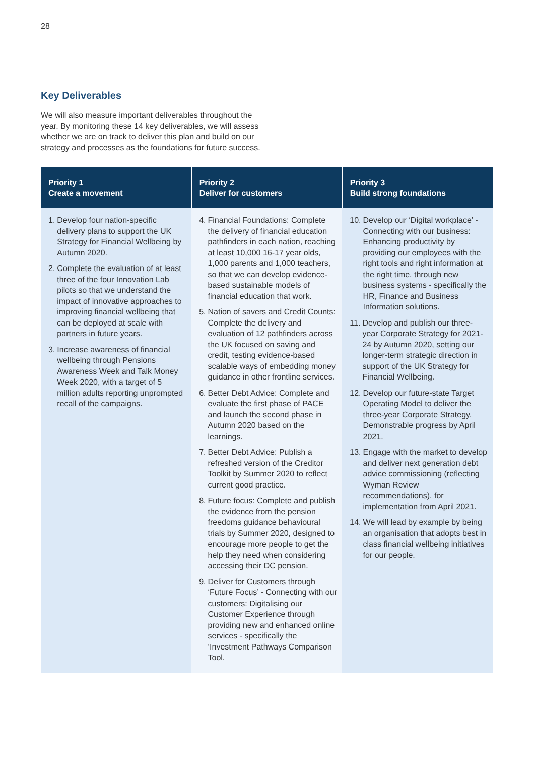28
Key Deliverables
We will also measure important deliverables throughout the year. By monitoring these 14 key deliverables, we will assess whether we are on track to deliver this plan and build on our strategy and processes as the foundations for future success.
| Priority 1 Create a movement | Priority 2 Deliver for customers | Priority 3 Build strong foundations |
| --- | --- | --- |
| 1. Develop four nation-specific delivery plans to support the UK Strategy for Financial Wellbeing by Autumn 2020. 2. Complete the evaluation of at least three of the four Innovation Lab pilots so that we understand the impact of innovative approaches to improving financial wellbeing that can be deployed at scale with partners in future years. 3. Increase awareness of financial wellbeing through Pensions Awareness Week and Talk Money Week 2020, with a target of 5 million adults reporting unprompted recall of the campaigns. | 4. Financial Foundations: Complete the delivery of financial education pathfinders in each nation, reaching at least 10,000 16-17 year olds, 1,000 parents and 1,000 teachers, so that we can develop evidence-based sustainable models of financial education that work. 5. Nation of savers and Credit Counts: Complete the delivery and evaluation of 12 pathfinders across the UK focused on saving and credit, testing evidence-based scalable ways of embedding money guidance in other frontline services. 6. Better Debt Advice: Complete and evaluate the first phase of PACE and launch the second phase in Autumn 2020 based on the learnings. 7. Better Debt Advice: Publish a refreshed version of the Creditor Toolkit by Summer 2020 to reflect current good practice. 8. Future focus: Complete and publish the evidence from the pension freedoms guidance behavioural trials by Summer 2020, designed to encourage more people to get the help they need when considering accessing their DC pension. 9. Deliver for Customers through ‘Future Focus’ - Connecting with our customers: Digitalising our Customer Experience through providing new and enhanced online services - specifically the ‘Investment Pathways Comparison Tool. | 10. Develop our ‘Digital workplace’ - Connecting with our business: Enhancing productivity by providing our employees with the right tools and right information at the right time, through new business systems - specifically the HR, Finance and Business Information solutions. 11. Develop and publish our three-year Corporate Strategy for 2021-24 by Autumn 2020, setting our longer-term strategic direction in support of the UK Strategy for Financial Wellbeing. 12. Develop our future-state Target Operating Model to deliver the three-year Corporate Strategy. Demonstrable progress by April 2021. 13. Engage with the market to develop and deliver next generation debt advice commissioning (reflecting Wyman Review recommendations), for implementation from April 2021. 14. We will lead by example by being an organisation that adopts best in class financial wellbeing initiatives for our people. |